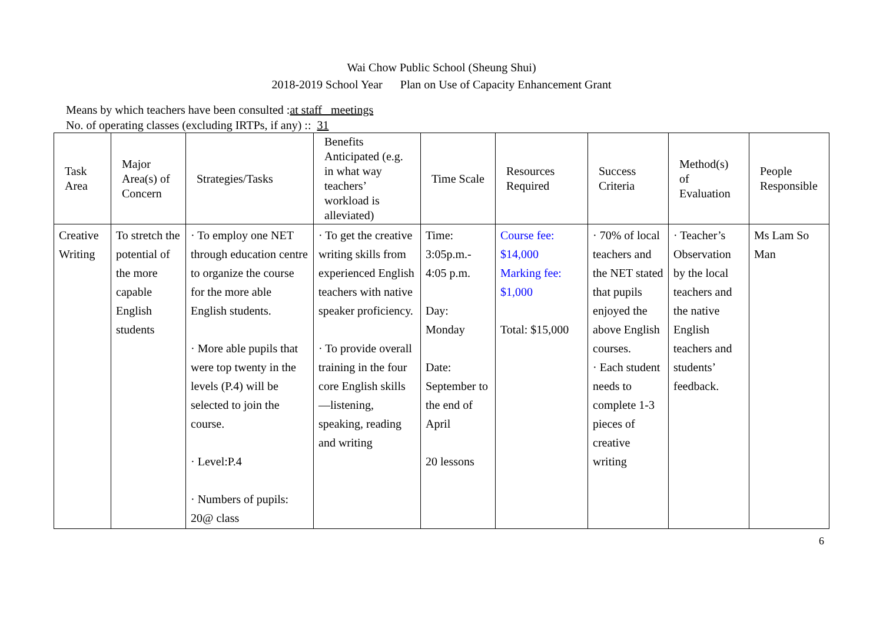Wai Chow Public School (Sheung Shui)
2018-2019 School Year Plan on Use of Capacity Enhancement Grant
Means by which teachers have been consulted :at staff meetings
No. of operating classes (excluding IRTPs, if any) :: 31
| Task Area | Major Area(s) of Concern | Strategies/Tasks | Benefits Anticipated (e.g. in what way teachers’ workload is alleviated) | Time Scale | Resources Required | Success Criteria | Method(s) of Evaluation | People Responsible |
| --- | --- | --- | --- | --- | --- | --- | --- | --- |
| Creative Writing | To stretch the potential of the more capable English students | · To employ one NET through education centre to organize the course for the more able English students. · More able pupils that were top twenty in the levels (P.4) will be selected to join the course. · Level:P.4 · Numbers of pupils: 20@ class | · To get the creative writing skills from experienced English teachers with native speaker proficiency. · To provide overall training in the four core English skills—listening, speaking, reading and writing | Time: 3:05p.m.- 4:05 p.m. Day: Monday Date: September to the end of April 20 lessons | Course fee: $14,000 Marking fee: $1,000 Total: $15,000 | · 70% of local teachers and the NET stated that pupils enjoyed the above English courses. · Each student needs to complete 1-3 pieces of creative writing | · Teacher’s Observation by the local teachers and the native English teachers and students’ feedback. | Ms Lam So Man |
6